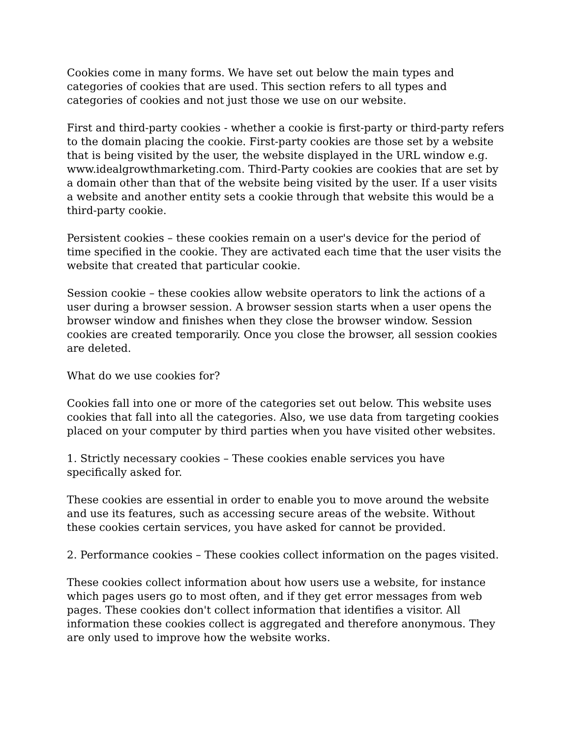Cookies come in many forms. We have set out below the main types and categories of cookies that are used. This section refers to all types and categories of cookies and not just those we use on our website.
First and third-party cookies - whether a cookie is first-party or third-party refers to the domain placing the cookie. First-party cookies are those set by a website that is being visited by the user, the website displayed in the URL window e.g. www.idealgrowthmarketing.com. Third-Party cookies are cookies that are set by a domain other than that of the website being visited by the user. If a user visits a website and another entity sets a cookie through that website this would be a third-party cookie.
Persistent cookies – these cookies remain on a user's device for the period of time specified in the cookie. They are activated each time that the user visits the website that created that particular cookie.
Session cookie – these cookies allow website operators to link the actions of a user during a browser session. A browser session starts when a user opens the browser window and finishes when they close the browser window. Session cookies are created temporarily. Once you close the browser, all session cookies are deleted.
What do we use cookies for?
Cookies fall into one or more of the categories set out below. This website uses cookies that fall into all the categories. Also, we use data from targeting cookies placed on your computer by third parties when you have visited other websites.
1. Strictly necessary cookies – These cookies enable services you have specifically asked for.
These cookies are essential in order to enable you to move around the website and use its features, such as accessing secure areas of the website. Without these cookies certain services, you have asked for cannot be provided.
2. Performance cookies – These cookies collect information on the pages visited.
These cookies collect information about how users use a website, for instance which pages users go to most often, and if they get error messages from web pages. These cookies don't collect information that identifies a visitor. All information these cookies collect is aggregated and therefore anonymous. They are only used to improve how the website works.